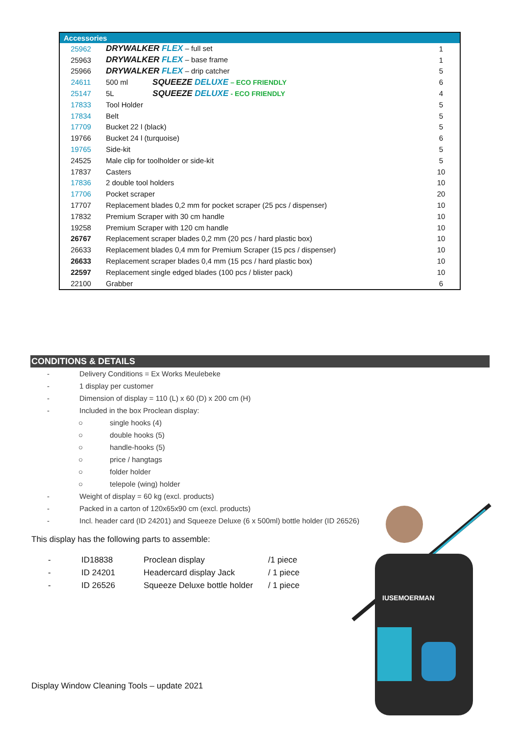| Accessories | | |
| --- | --- | --- |
| 25962 | DRYWALKER FLEX – full set | 1 |
| 25963 | DRYWALKER FLEX – base frame | 1 |
| 25966 | DRYWALKER FLEX – drip catcher | 5 |
| 24611 | 500 ml SQUEEZE DELUXE – ECO FRIENDLY | 6 |
| 25147 | 5L SQUEEZE DELUXE - ECO FRIENDLY | 4 |
| 17833 | Tool Holder | 5 |
| 17834 | Belt | 5 |
| 17709 | Bucket 22 l (black) | 5 |
| 19766 | Bucket 24 l (turquoise) | 6 |
| 19765 | Side-kit | 5 |
| 24525 | Male clip for toolholder or side-kit | 5 |
| 17837 | Casters | 10 |
| 17836 | 2 double tool holders | 10 |
| 17706 | Pocket scraper | 20 |
| 17707 | Replacement blades 0,2 mm for pocket scraper (25 pcs / dispenser) | 10 |
| 17832 | Premium Scraper with 30 cm handle | 10 |
| 19258 | Premium Scraper with 120 cm handle | 10 |
| 26767 | Replacement scraper blades 0,2 mm (20 pcs / hard plastic box) | 10 |
| 26633 | Replacement blades 0,4 mm for Premium Scraper (15 pcs / dispenser) | 10 |
| 26633 | Replacement scraper blades 0,4 mm (15 pcs / hard plastic box) | 10 |
| 22597 | Replacement single edged blades (100 pcs / blister pack) | 10 |
| 22100 | Grabber | 6 |
CONDITIONS & DETAILS
- Delivery Conditions = Ex Works Meulebeke
- 1 display per customer
- Dimension of display = 110 (L) x 60 (D) x 200 cm (H)
- Included in the box Proclean display:
○ single hooks (4)
○ double hooks (5)
○ handle-hooks (5)
○ price / hangtags
○ folder holder
○ telepole (wing) holder
- Weight of display = 60 kg (excl. products)
- Packed in a carton of 120x65x90 cm (excl. products)
- Incl. header card (ID 24201) and Squeeze Deluxe (6 x 500ml) bottle holder (ID 26526)
This display has the following parts to assemble:
| - | ID18838 | Proclean display | /1 piece |
| - | ID 24201 | Headercard display Jack | / 1 piece |
| - | ID 26526 | Squeeze Deluxe bottle holder | / 1 piece |
IUSEMOERMAN
Display Window Cleaning Tools – update 2021